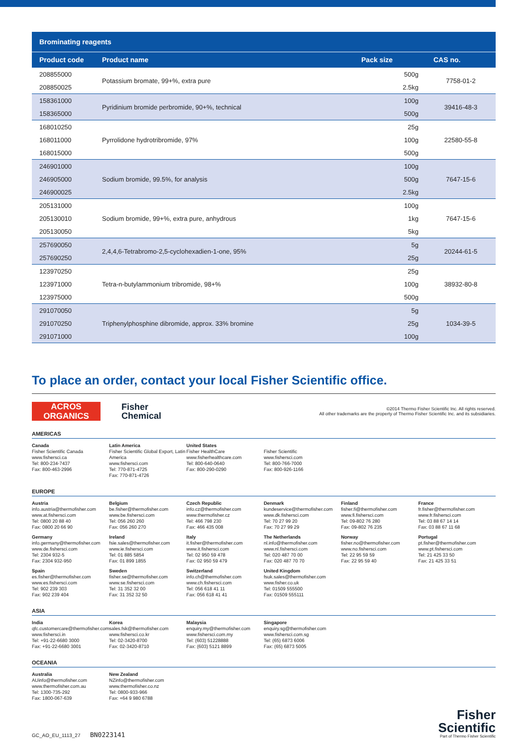Brominating reagents
| Product code | Product name | Pack size | CAS no. |
| --- | --- | --- | --- |
| 208855000 | Potassium bromate, 99+%, extra pure | 500g | 7758-01-2 |
| 208850025 | | 2.5kg | |
| 158361000 | Pyridinium bromide perbromide, 90+%, technical | 100g | 39416-48-3 |
| 158365000 | | 500g | |
| 168010250 | Pyrrolidone hydrotribromide, 97% | 25g | 22580-55-8 |
| 168011000 | | 100g | |
| 168015000 | | 500g | |
| 246901000 | Sodium bromide, 99.5%, for analysis | 100g | 7647-15-6 |
| 246905000 | | 500g | |
| 246900025 | | 2.5kg | |
| 205131000 | Sodium bromide, 99+%, extra pure, anhydrous | 100g | 7647-15-6 |
| 205130010 | | 1kg | |
| 205130050 | | 5kg | |
| 257690050 | 2,4,4,6-Tetrabromo-2,5-cyclohexadien-1-one, 95% | 5g | 20244-61-5 |
| 257690250 | | 25g | |
| 123970250 | Tetra-n-butylammonium tribromide, 98+% | 25g | 38932-80-8 |
| 123971000 | | 100g | |
| 123975000 | | 500g | |
| 291070050 | Triphenylphosphine dibromide, approx. 33% bromine | 5g | 1034-39-5 |
| 291070250 | | 25g | |
| 291071000 | | 100g | |
To place an order, contact your local Fisher Scientific office.
ACROS
ORGANICS
Fisher
Chemical
©2014 Thermo Fisher Scientific Inc. All rights reserved.
All other trademarks are the property of Thermo Fisher Scientific Inc. and its subsidiaries.
AMERICAS
Canada
Fisher Scientific Canada
www.fishersci.ca
Tel: 800-234-7437
Fax: 800-463-2996
Latin America
Fisher Scientific Global Export, Latin America
www.fishersci.com
Tel: 770-871-4725
Fax: 770-871-4726
United States
Fisher HealthCare
www.fisherhealthcare.com
Tel: 800-640-0640
Fax: 800-290-0290
Fisher Scientific
www.fishersci.com
Tel: 800-766-7000
Fax: 800-926-1166
EUROPE
Austria
info.austria@thermofisher.com
www.at.fishersci.com
Tel: 0800 20 88 40
Fax: 0800 20 66 90
Belgium
be.fisher@thermofisher.com
www.be.fishersci.com
Tel: 056 260 260
Fax: 056 260 270
Czech Republic
info.cz@thermofisher.com
www.thermofisher.cz
Tel: 466 798 230
Fax: 466 435 008
Denmark
kundeservice@thermofisher.com
www.dk.fishersci.com
Tel: 70 27 99 20
Fax: 70 27 99 29
Finland
fisher.fi@thermofisher.com
www.fi.fishersci.com
Tel: 09-802 76 280
Fax: 09-802 76 235
France
fr.fisher@thermofisher.com
www.fr.fishersci.com
Tel: 03 88 67 14 14
Fax: 03 88 67 11 68
Germany
info.germany@thermofisher.com
www.de.fishersci.com
Tel: 2304 932-5
Fax: 2304 932-950
Ireland
fsie.sales@thermofisher.com
www.ie.fishersci.com
Tel: 01 885 5854
Fax: 01 899 1855
Italy
it.fisher@thermofisher.com
www.it.fishersci.com
Tel: 02 950 59 478
Fax: 02 950 59 479
The Netherlands
nl.info@thermofisher.com
www.nl.fishersci.com
Tel: 020 487 70 00
Fax: 020 487 70 70
Norway
fisher.no@thermofisher.com
www.no.fishersci.com
Tel: 22 95 59 59
Fax: 22 95 59 40
Portugal
pt.fisher@thermofisher.com
www.pt.fishersci.com
Tel: 21 425 33 50
Fax: 21 425 33 51
Spain
es.fisher@thermofisher.com
www.es.fishersci.com
Tel: 902 239 303
Fax: 902 239 404
Sweden
fisher.se@thermofisher.com
www.se.fishersci.com
Tel: 31 352 32 00
Fax: 31 352 32 50
Switzerland
info.ch@thermofisher.com
www.ch.fishersci.com
Tel: 056 618 41 11
Fax: 056 618 41 41
United Kingdom
fsuk.sales@thermofisher.com
www.fisher.co.uk
Tel: 01509 555500
Fax: 01509 555111
ASIA
India
qfc.customercare@thermofisher.com
www.fishersci.in
Tel: +91-22-6680 3000
Fax: +91-22-6680 3001
Korea
sales.fsk@thermofisher.com
www.fishersci.co.kr
Tel: 02-3420-8700
Fax: 02-3420-8710
Malaysia
enquiry.my@thermofisher.com
www.fishersci.com.my
Tel: (603) 51228888
Fax: (603) 5121 8899
Singapore
enquiry.sg@thermofisher.com
www.fishersci.com.sg
Tel: (65) 6873 6006
Fax: (65) 6873 5005
OCEANIA
Australia
AUinfo@thermofisher.com
www.thermofisher.com.au
Tel: 1300-735-292
Fax: 1800-067-639
New Zealand
NZinfo@thermofisher.com
www.thermofisher.co.nz
Tel: 0800-933-966
Fax: +64 9 980 6788
GC_AO_EU_1113_27 BN0223141
Fisher
Scientific
Part of Thermo Fisher Scientific